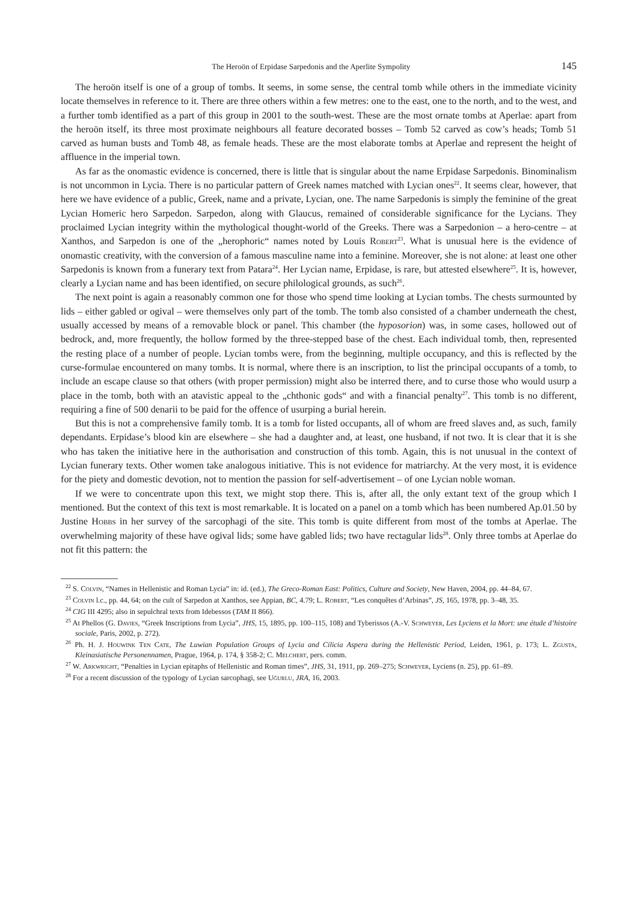The Heroön of Erpidase Sarpedonis and the Aperlite Sympolity 145
The heroön itself is one of a group of tombs. It seems, in some sense, the central tomb while others in the immediate vicinity locate themselves in reference to it. There are three others within a few metres: one to the east, one to the north, and to the west, and a further tomb identified as a part of this group in 2001 to the south-west. These are the most ornate tombs at Aperlae: apart from the heroön itself, its three most proximate neighbours all feature decorated bosses – Tomb 52 carved as cow’s heads; Tomb 51 carved as human busts and Tomb 48, as female heads. These are the most elaborate tombs at Aperlae and represent the height of affluence in the imperial town.
As far as the onomastic evidence is concerned, there is little that is singular about the name Erpidase Sarpedonis. Binominalism is not uncommon in Lycia. There is no particular pattern of Greek names matched with Lycian ones<sup>22</sup>. It seems clear, however, that here we have evidence of a public, Greek, name and a private, Lycian, one. The name Sarpedonis is simply the feminine of the great Lycian Homeric hero Sarpedon. Sarpe­don, along with Glaucus, remained of considerable significance for the Lycians. They proclaimed Lycian integrity within the mythological thought-world of the Greeks. There was a Sarpedonion – a hero-centre – at Xanthos, and Sarpedon is one of the „herophoric“ names noted by Louis Robert<sup>23</sup>. What is unusual here is the evidence of onomastic creativity, with the conversion of a famous masculine name into a feminine. Moreover, she is not alone: at least one other Sarpedonis is known from a funerary text from Patara<sup>24</sup>. Her Lycian name, Erpidase, is rare, but attested elsewhere<sup>25</sup>. It is, however, clearly a Lycian name and has been identified, on secure philological grounds, as such<sup>26</sup>.
The next point is again a reasonably common one for those who spend time looking at Lycian tombs. The chests surmounted by lids – either gabled or ogival – were themselves only part of the tomb. The tomb also consisted of a chamber underneath the chest, usually accessed by means of a removable block or panel. This chamber (the hyposorion) was, in some cases, hollowed out of bedrock, and, more frequently, the hollow formed by the three-stepped base of the chest. Each individual tomb, then, represented the resting place of a number of people. Lycian tombs were, from the beginning, multiple occupancy, and this is reflected by the curse-formulae encountered on many tombs. It is normal, where there is an inscription, to list the principal occupants of a tomb, to include an escape clause so that others (with proper permission) might also be interred there, and to curse those who would usurp a place in the tomb, both with an atavistic appeal to the „chthonic gods“ and with a financial penalty<sup>27</sup>. This tomb is no different, requiring a fine of 500 denarii to be paid for the offence of usurping a burial herein.
But this is not a comprehensive family tomb. It is a tomb for listed occupants, all of whom are freed slaves and, as such, family dependants. Erpidase’s blood kin are elsewhere – she had a daughter and, at least, one husband, if not two. It is clear that it is she who has taken the initiative here in the authorisation and construc­tion of this tomb. Again, this is not unusual in the context of Lycian funerary texts. Other women take analogous initiative. This is not evidence for matriarchy. At the very most, it is evidence for the piety and domestic devotion, not to mention the passion for self-advertisement – of one Lycian noble woman.
If we were to concentrate upon this text, we might stop there. This is, after all, the only extant text of the group which I mentioned. But the context of this text is most remarkable. It is located on a panel on a tomb which has been numbered Ap.01.50 by Justine Hobbs in her survey of the sarcophagi of the site. This tomb is quite different from most of the tombs at Aperlae. The overwhelming majority of these have ogival lids; some have gabled lids; two have rectagular lids<sup>28</sup>. Only three tombs at Aperlae do not fit this pattern: the
<sup>22</sup> S. Colvin, “Names in Hellenistic and Roman Lycia” in: id. (ed.), The Greco-Roman East: Politics, Culture and Society, New Haven, 2004, pp. 44–84, 67.
<sup>23</sup> Colvin l.c., pp. 44, 64; on the cult of Sarpedon at Xanthos, see Appian, BC, 4.79; L. Robert, “Les conquêtes d’Arbinas”, JS, 165, 1978, pp. 3–48, 35.
<sup>24</sup> CIG III 4295; also in sepulchral texts from Idebessos (TAM II 866).
<sup>25</sup> At Phellos (G. Davies, “Greek Inscriptions from Lycia”, JHS, 15, 1895, pp. 100–115, 108) and Tyberissos (A.-V. Schweyer, Les Lyciens et la Mort: une étude d’histoire sociale, Paris, 2002, p. 272).
<sup>26</sup> Ph. H. J. Houwink Ten Cate, The Luwian Population Groups of Lycia and Cilicia Aspera during the Hellenistic Period, Leiden, 1961, p. 173; L. Zgusta, Kleinasiatische Personennamen, Prague, 1964, p. 174, § 358-2; C. Melchert, pers. comm.
<sup>27</sup> W. Arkwright, “Penalties in Lycian epitaphs of Hellenistic and Roman times”, JHS, 31, 1911, pp. 269–275; Schweyer, Lyciens (n. 25), pp. 61–89.
<sup>28</sup> For a recent discussion of the typology of Lycian sarcophagi, see Uğurlu, JRA, 16, 2003.